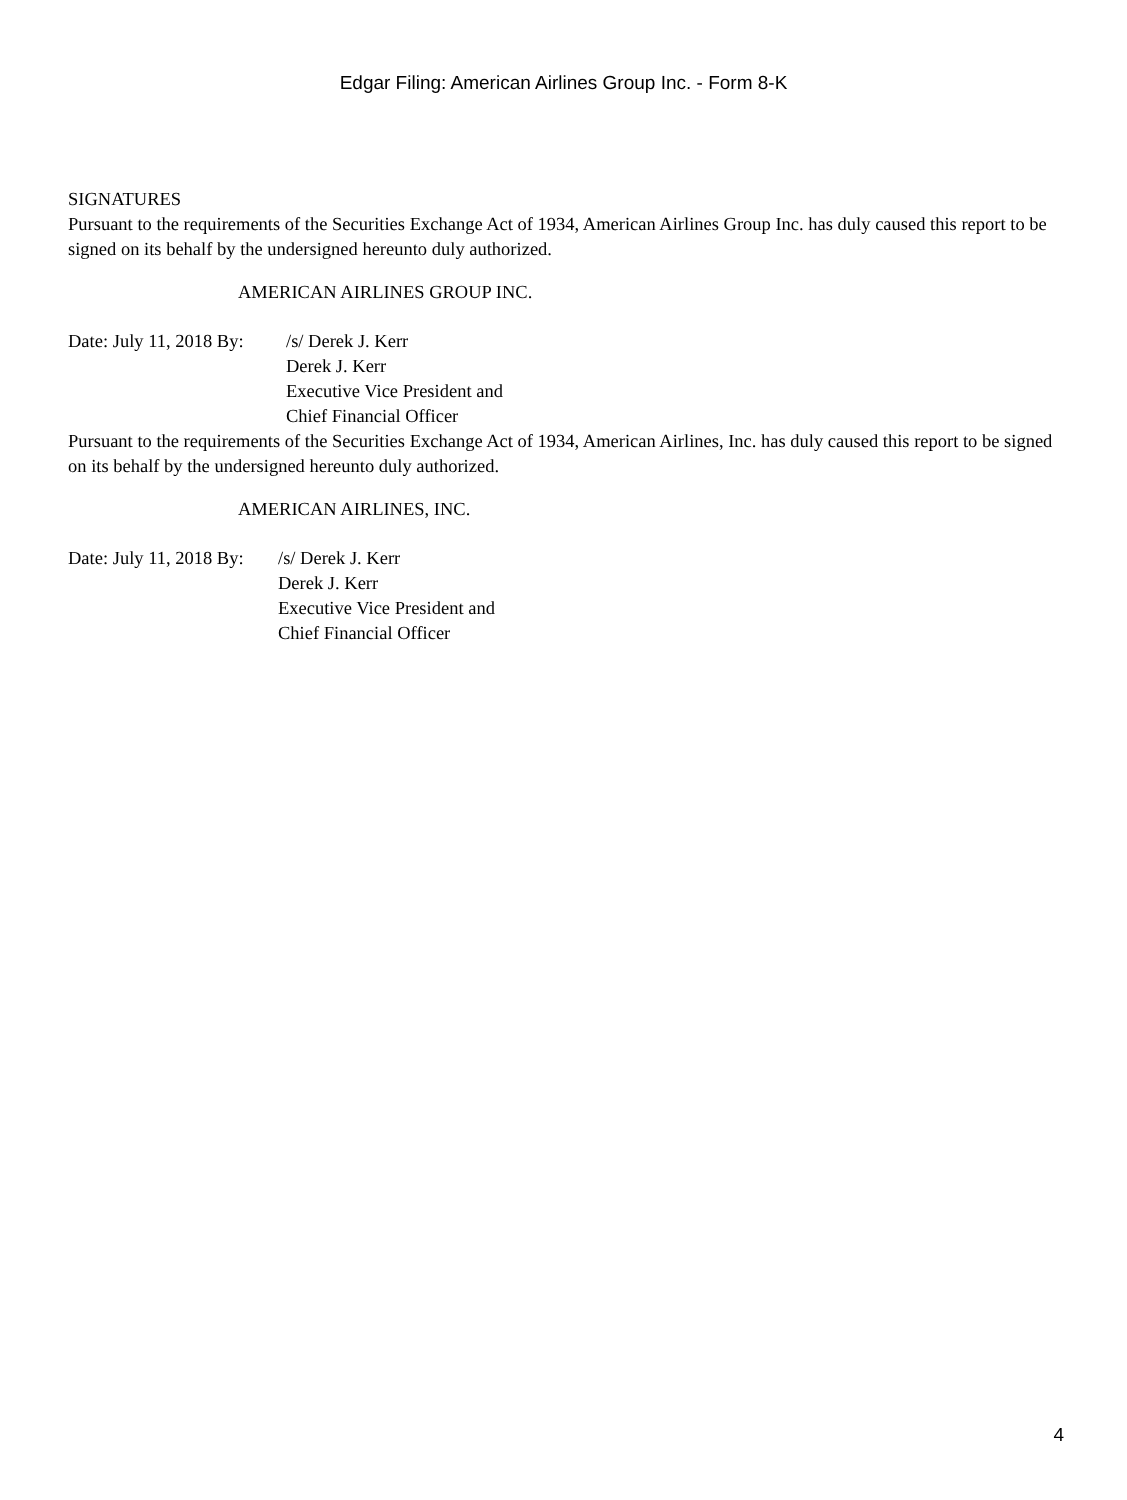Edgar Filing: American Airlines Group Inc. - Form 8-K
SIGNATURES
Pursuant to the requirements of the Securities Exchange Act of 1934, American Airlines Group Inc. has duly caused this report to be signed on its behalf by the undersigned hereunto duly authorized.
AMERICAN AIRLINES GROUP INC.
Date: July 11, 2018 By:
/s/ Derek J. Kerr
Derek J. Kerr
Executive Vice President and
Chief Financial Officer
Pursuant to the requirements of the Securities Exchange Act of 1934, American Airlines, Inc. has duly caused this report to be signed on its behalf by the undersigned hereunto duly authorized.
AMERICAN AIRLINES, INC.
Date: July 11, 2018 By:
/s/ Derek J. Kerr
Derek J. Kerr
Executive Vice President and
Chief Financial Officer
4